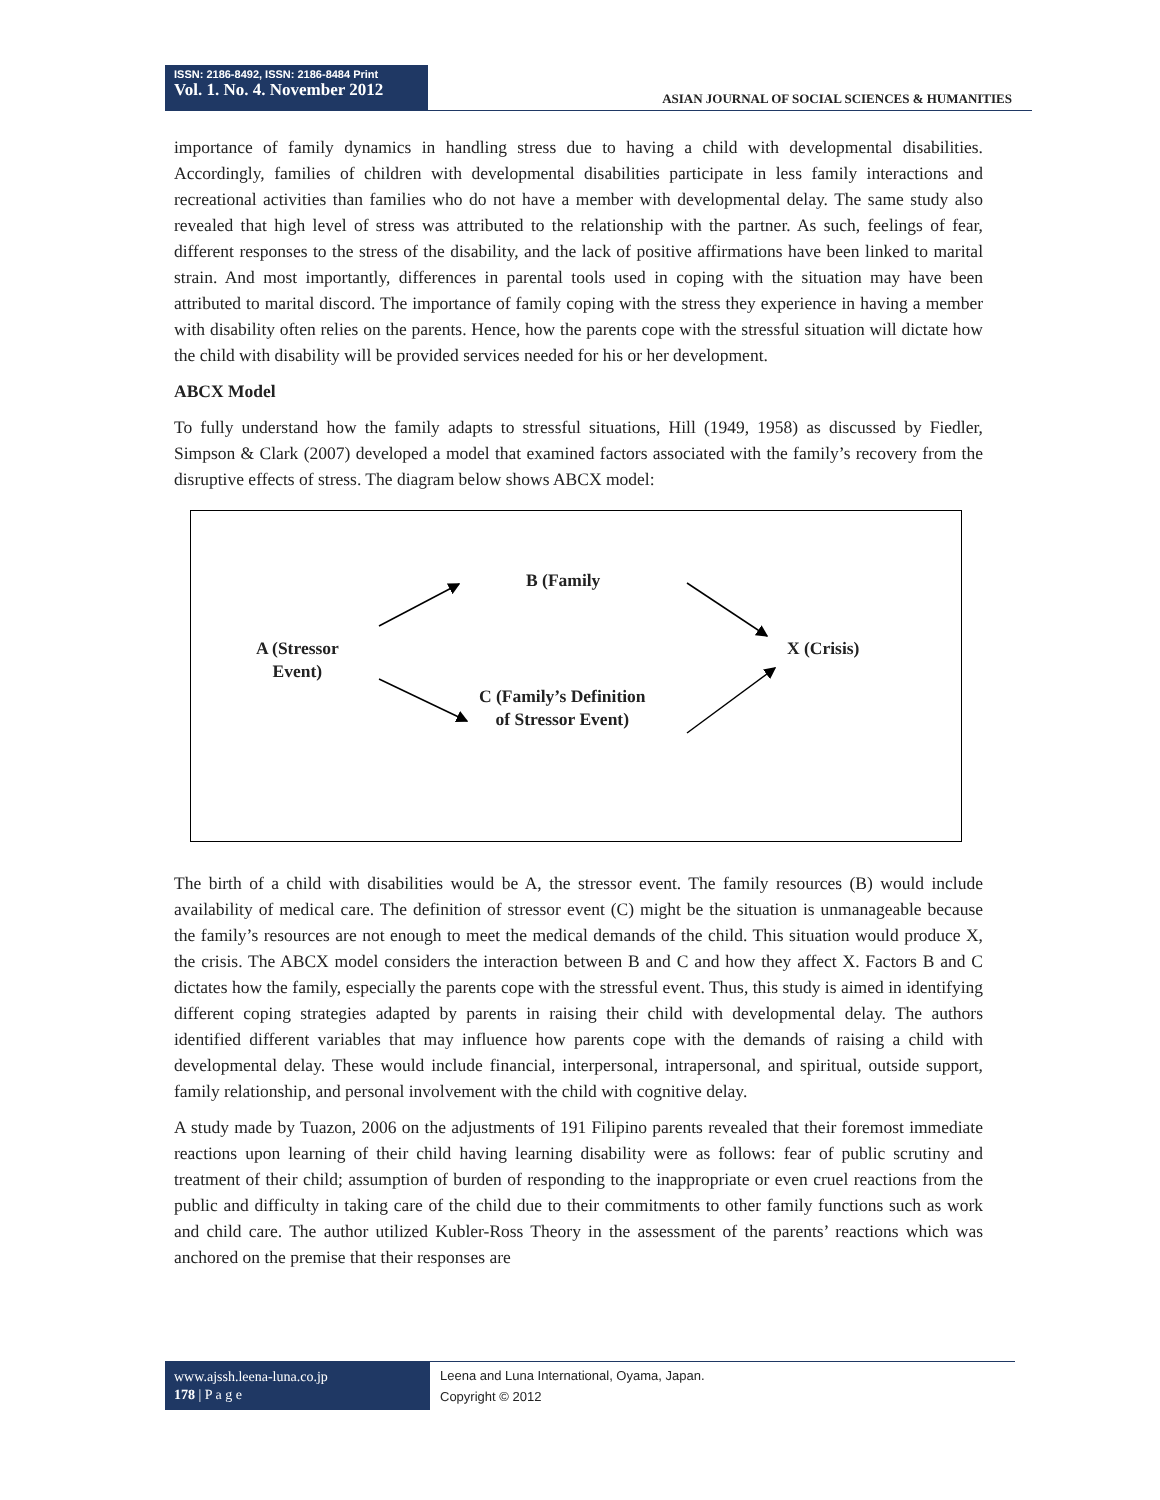ISSN: 2186-8492, ISSN: 2186-8484 Print
Vol. 1. No. 4. November 2012
ASIAN JOURNAL OF SOCIAL SCIENCES & HUMANITIES
importance of family dynamics in handling stress due to having a child with developmental disabilities. Accordingly, families of children with developmental disabilities participate in less family interactions and recreational activities than families who do not have a member with developmental delay. The same study also revealed that high level of stress was attributed to the relationship with the partner. As such, feelings of fear, different responses to the stress of the disability, and the lack of positive affirmations have been linked to marital strain. And most importantly, differences in parental tools used in coping with the situation may have been attributed to marital discord. The importance of family coping with the stress they experience in having a member with disability often relies on the parents. Hence, how the parents cope with the stressful situation will dictate how the child with disability will be provided services needed for his or her development.
ABCX Model
To fully understand how the family adapts to stressful situations, Hill (1949, 1958) as discussed by Fiedler, Simpson & Clark (2007) developed a model that examined factors associated with the family’s recovery from the disruptive effects of stress. The diagram below shows ABCX model:
B (Family
A (Stressor
Event)
X (Crisis)
C (Family’s Definition
of Stressor Event)
The birth of a child with disabilities would be A, the stressor event. The family resources (B) would include availability of medical care. The definition of stressor event (C) might be the situation is unmanageable because the family’s resources are not enough to meet the medical demands of the child. This situation would produce X, the crisis. The ABCX model considers the interaction between B and C and how they affect X. Factors B and C dictates how the family, especially the parents cope with the stressful event. Thus, this study is aimed in identifying different coping strategies adapted by parents in raising their child with developmental delay. The authors identified different variables that may influence how parents cope with the demands of raising a child with developmental delay. These would include financial, interpersonal, intrapersonal, and spiritual, outside support, family relationship, and personal involvement with the child with cognitive delay.
A study made by Tuazon, 2006 on the adjustments of 191 Filipino parents revealed that their foremost immediate reactions upon learning of their child having learning disability were as follows: fear of public scrutiny and treatment of their child; assumption of burden of responding to the inappropriate or even cruel reactions from the public and difficulty in taking care of the child due to their commitments to other family functions such as work and child care. The author utilized Kubler-Ross Theory in the assessment of the parents’ reactions which was anchored on the premise that their responses are
www.ajssh.leena-luna.co.jp
178 | P a g e
Leena and Luna International, Oyama, Japan.
Copyright © 2012